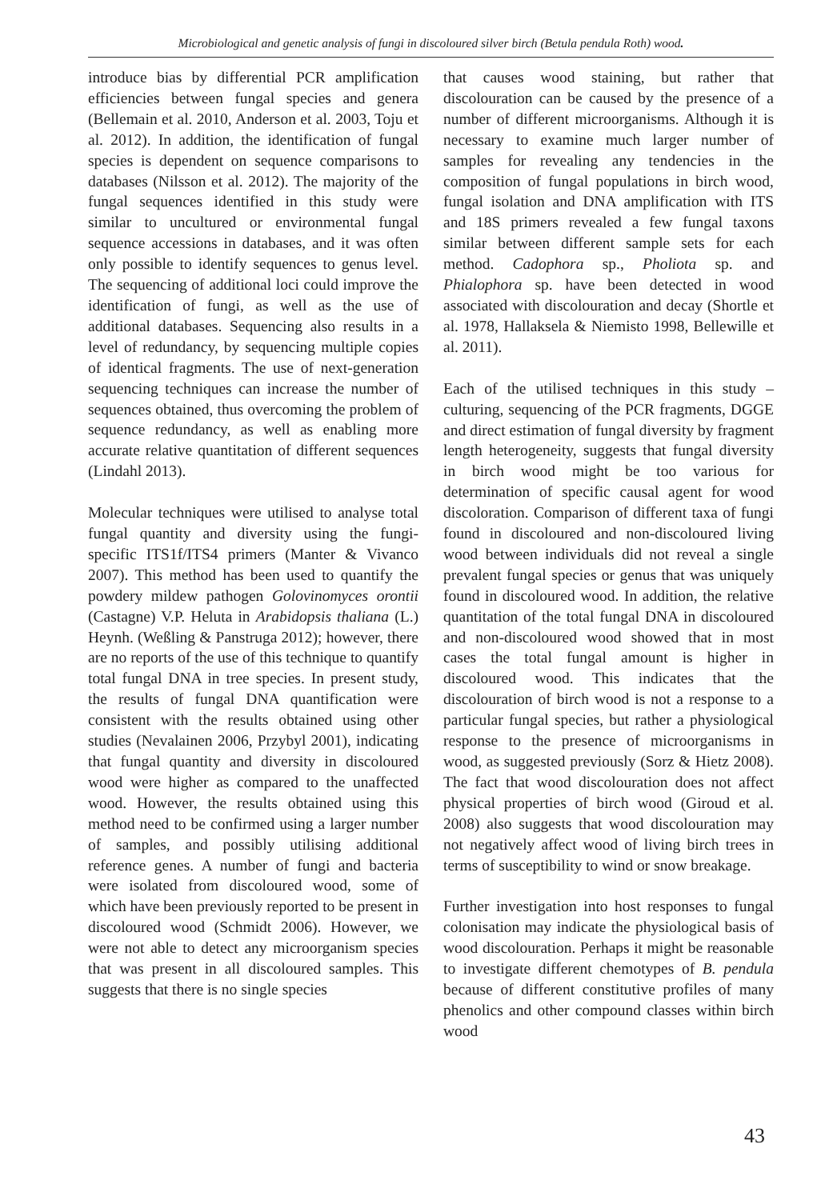Microbiological and genetic analysis of fungi in discoloured silver birch (Betula pendula Roth) wood.
introduce bias by differential PCR amplification efficiencies between fungal species and genera (Bellemain et al. 2010, Anderson et al. 2003, Toju et al. 2012). In addition, the identification of fungal species is dependent on sequence comparisons to databases (Nilsson et al. 2012). The majority of the fungal sequences identified in this study were similar to uncultured or environmental fungal sequence accessions in databases, and it was often only possible to identify sequences to genus level. The sequencing of additional loci could improve the identification of fungi, as well as the use of additional databases. Sequencing also results in a level of redundancy, by sequencing multiple copies of identical fragments. The use of next-generation sequencing techniques can increase the number of sequences obtained, thus overcoming the problem of sequence redundancy, as well as enabling more accurate relative quantitation of different sequences (Lindahl 2013).
Molecular techniques were utilised to analyse total fungal quantity and diversity using the fungi-specific ITS1f/ITS4 primers (Manter & Vivanco 2007). This method has been used to quantify the powdery mildew pathogen Golovinomyces orontii (Castagne) V.P. Heluta in Arabidopsis thaliana (L.) Heynh. (Weßling & Panstruga 2012); however, there are no reports of the use of this technique to quantify total fungal DNA in tree species. In present study, the results of fungal DNA quantification were consistent with the results obtained using other studies (Nevalainen 2006, Przybyl 2001), indicating that fungal quantity and diversity in discoloured wood were higher as compared to the unaffected wood. However, the results obtained using this method need to be confirmed using a larger number of samples, and possibly utilising additional reference genes. A number of fungi and bacteria were isolated from discoloured wood, some of which have been previously reported to be present in discoloured wood (Schmidt 2006). However, we were not able to detect any microorganism species that was present in all discoloured samples. This suggests that there is no single species
that causes wood staining, but rather that discolouration can be caused by the presence of a number of different microorganisms. Although it is necessary to examine much larger number of samples for revealing any tendencies in the composition of fungal populations in birch wood, fungal isolation and DNA amplification with ITS and 18S primers revealed a few fungal taxons similar between different sample sets for each method. Cadophora sp., Pholiota sp. and Phialophora sp. have been detected in wood associated with discolouration and decay (Shortle et al. 1978, Hallaksela & Niemisto 1998, Bellewille et al. 2011).
Each of the utilised techniques in this study – culturing, sequencing of the PCR fragments, DGGE and direct estimation of fungal diversity by fragment length heterogeneity, suggests that fungal diversity in birch wood might be too various for determination of specific causal agent for wood discoloration. Comparison of different taxa of fungi found in discoloured and non-discoloured living wood between individuals did not reveal a single prevalent fungal species or genus that was uniquely found in discoloured wood. In addition, the relative quantitation of the total fungal DNA in discoloured and non-discoloured wood showed that in most cases the total fungal amount is higher in discoloured wood. This indicates that the discolouration of birch wood is not a response to a particular fungal species, but rather a physiological response to the presence of microorganisms in wood, as suggested previously (Sorz & Hietz 2008). The fact that wood discolouration does not affect physical properties of birch wood (Giroud et al. 2008) also suggests that wood discolouration may not negatively affect wood of living birch trees in terms of susceptibility to wind or snow breakage.
Further investigation into host responses to fungal colonisation may indicate the physiological basis of wood discolouration. Perhaps it might be reasonable to investigate different chemotypes of B. pendula because of different constitutive profiles of many phenolics and other compound classes within birch wood
43